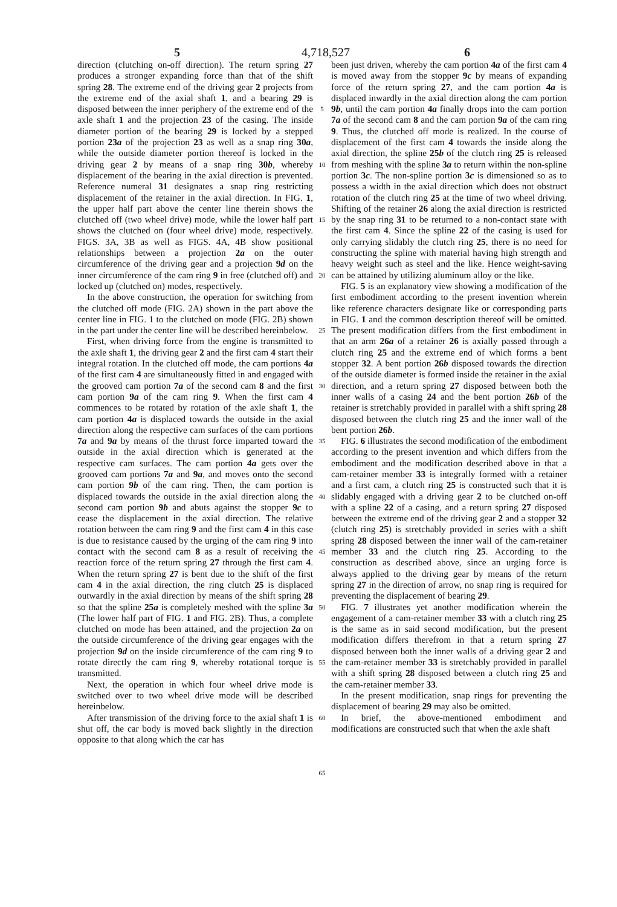5 4,718,527 6
direction (clutching on-off direction). The return spring 27 produces a stronger expanding force than that of the shift spring 28. The extreme end of the driving gear 2 projects from the extreme end of the axial shaft 1, and a bearing 29 is disposed between the inner periphery of the extreme end of the axle shaft 1 and the projection 23 of the casing. The inside diameter portion of the bearing 29 is locked by a stepped portion 23a of the projection 23 as well as a snap ring 30a, while the outside diameter portion thereof is locked in the driving gear 2 by means of a snap ring 30b, whereby displacement of the bearing in the axial direction is prevented. Reference numeral 31 designates a snap ring restricting displacement of the retainer in the axial direction. In FIG. 1, the upper half part above the center line therein shows the clutched off (two wheel drive) mode, while the lower half part shows the clutched on (four wheel drive) mode, respectively. FIGS. 3A, 3B as well as FIGS. 4A, 4B show positional relationships between a projection 2a on the outer circumference of the driving gear and a projection 9d on the inner circumference of the cam ring 9 in free (clutched off) and locked up (clutched on) modes, respectively.
In the above construction, the operation for switching from the clutched off mode (FIG. 2A) shown in the part above the center line in FIG. 1 to the clutched on mode (FIG. 2B) shown in the part under the center line will be described hereinbelow.
First, when driving force from the engine is transmitted to the axle shaft 1, the driving gear 2 and the first cam 4 start their integral rotation. In the clutched off mode, the cam portions 4a of the first cam 4 are simultaneously fitted in and engaged with the grooved cam portion 7a of the second cam 8 and the first cam portion 9a of the cam ring 9. When the first cam 4 commences to be rotated by rotation of the axle shaft 1, the cam portion 4a is displaced towards the outside in the axial direction along the respective cam surfaces of the cam portions 7a and 9a by means of the thrust force imparted toward the outside in the axial direction which is generated at the respective cam surfaces. The cam portion 4a gets over the grooved cam portions 7a and 9a, and moves onto the second cam portion 9b of the cam ring. Then, the cam portion is displaced towards the outside in the axial direction along the second cam portion 9b and abuts against the stopper 9c to cease the displacement in the axial direction. The relative rotation between the cam ring 9 and the first cam 4 in this case is due to resistance caused by the urging of the cam ring 9 into contact with the second cam 8 as a result of receiving the reaction force of the return spring 27 through the first cam 4. When the return spring 27 is bent due to the shift of the first cam 4 in the axial direction, the ring clutch 25 is displaced outwardly in the axial direction by means of the shift spring 28 so that the spline 25a is completely meshed with the spline 3a (The lower half part of FIG. 1 and FIG. 2B). Thus, a complete clutched on mode has been attained, and the projection 2a on the outside circumference of the driving gear engages with the projection 9d on the inside circumference of the cam ring 9 to rotate directly the cam ring 9, whereby rotational torque is transmitted.
Next, the operation in which four wheel drive mode is switched over to two wheel drive mode will be described hereinbelow.
After transmission of the driving force to the axial shaft 1 is shut off, the car body is moved back slightly in the direction opposite to that along which the car has
5
10
15
20
25
30
35
40
45
50
55
60
65
been just driven, whereby the cam portion 4a of the first cam 4 is moved away from the stopper 9c by means of expanding force of the return spring 27, and the cam portion 4a is displaced inwardly in the axial direction along the cam portion 9b, until the cam portion 4a finally drops into the cam portion 7a of the second cam 8 and the cam portion 9a of the cam ring 9. Thus, the clutched off mode is realized. In the course of displacement of the first cam 4 towards the inside along the axial direction, the spline 25b of the clutch ring 25 is released from meshing with the spline 3a to return within the non-spline portion 3c. The non-spline portion 3c is dimensioned so as to possess a width in the axial direction which does not obstruct rotation of the clutch ring 25 at the time of two wheel driving. Shifting of the retainer 26 along the axial direction is restricted by the snap ring 31 to be returned to a non-contact state with the first cam 4. Since the spline 22 of the casing is used for only carrying slidably the clutch ring 25, there is no need for constructing the spline with material having high strength and heavy weight such as steel and the like. Hence weight-saving can be attained by utilizing aluminum alloy or the like.
FIG. 5 is an explanatory view showing a modification of the first embodiment according to the present invention wherein like reference characters designate like or corresponding parts in FIG. 1 and the common description thereof will be omitted. The present modification differs from the first embodiment in that an arm 26a of a retainer 26 is axially passed through a clutch ring 25 and the extreme end of which forms a bent stopper 32. A bent portion 26b disposed towards the direction of the outside diameter is formed inside the retainer in the axial direction, and a return spring 27 disposed between both the inner walls of a casing 24 and the bent portion 26b of the retainer is stretchably provided in parallel with a shift spring 28 disposed between the clutch ring 25 and the inner wall of the bent portion 26b.
FIG. 6 illustrates the second modification of the embodiment according to the present invention and which differs from the embodiment and the modification described above in that a cam-retainer member 33 is integrally formed with a retainer and a first cam, a clutch ring 25 is constructed such that it is slidably engaged with a driving gear 2 to be clutched on-off with a spline 22 of a casing, and a return spring 27 disposed between the extreme end of the driving gear 2 and a stopper 32 (clutch ring 25) is stretchably provided in series with a shift spring 28 disposed between the inner wall of the cam-retainer member 33 and the clutch ring 25. According to the construction as described above, since an urging force is always applied to the driving gear by means of the return spring 27 in the direction of arrow, no snap ring is required for preventing the displacement of bearing 29.
FIG. 7 illustrates yet another modification wherein the engagement of a cam-retainer member 33 with a clutch ring 25 is the same as in said second modification, but the present modification differs therefrom in that a return spring 27 disposed between both the inner walls of a driving gear 2 and the cam-retainer member 33 is stretchably provided in parallel with a shift spring 28 disposed between a clutch ring 25 and the cam-retainer member 33.
In the present modification, snap rings for preventing the displacement of bearing 29 may also be omitted.
In brief, the above-mentioned embodiment and modifications are constructed such that when the axle shaft